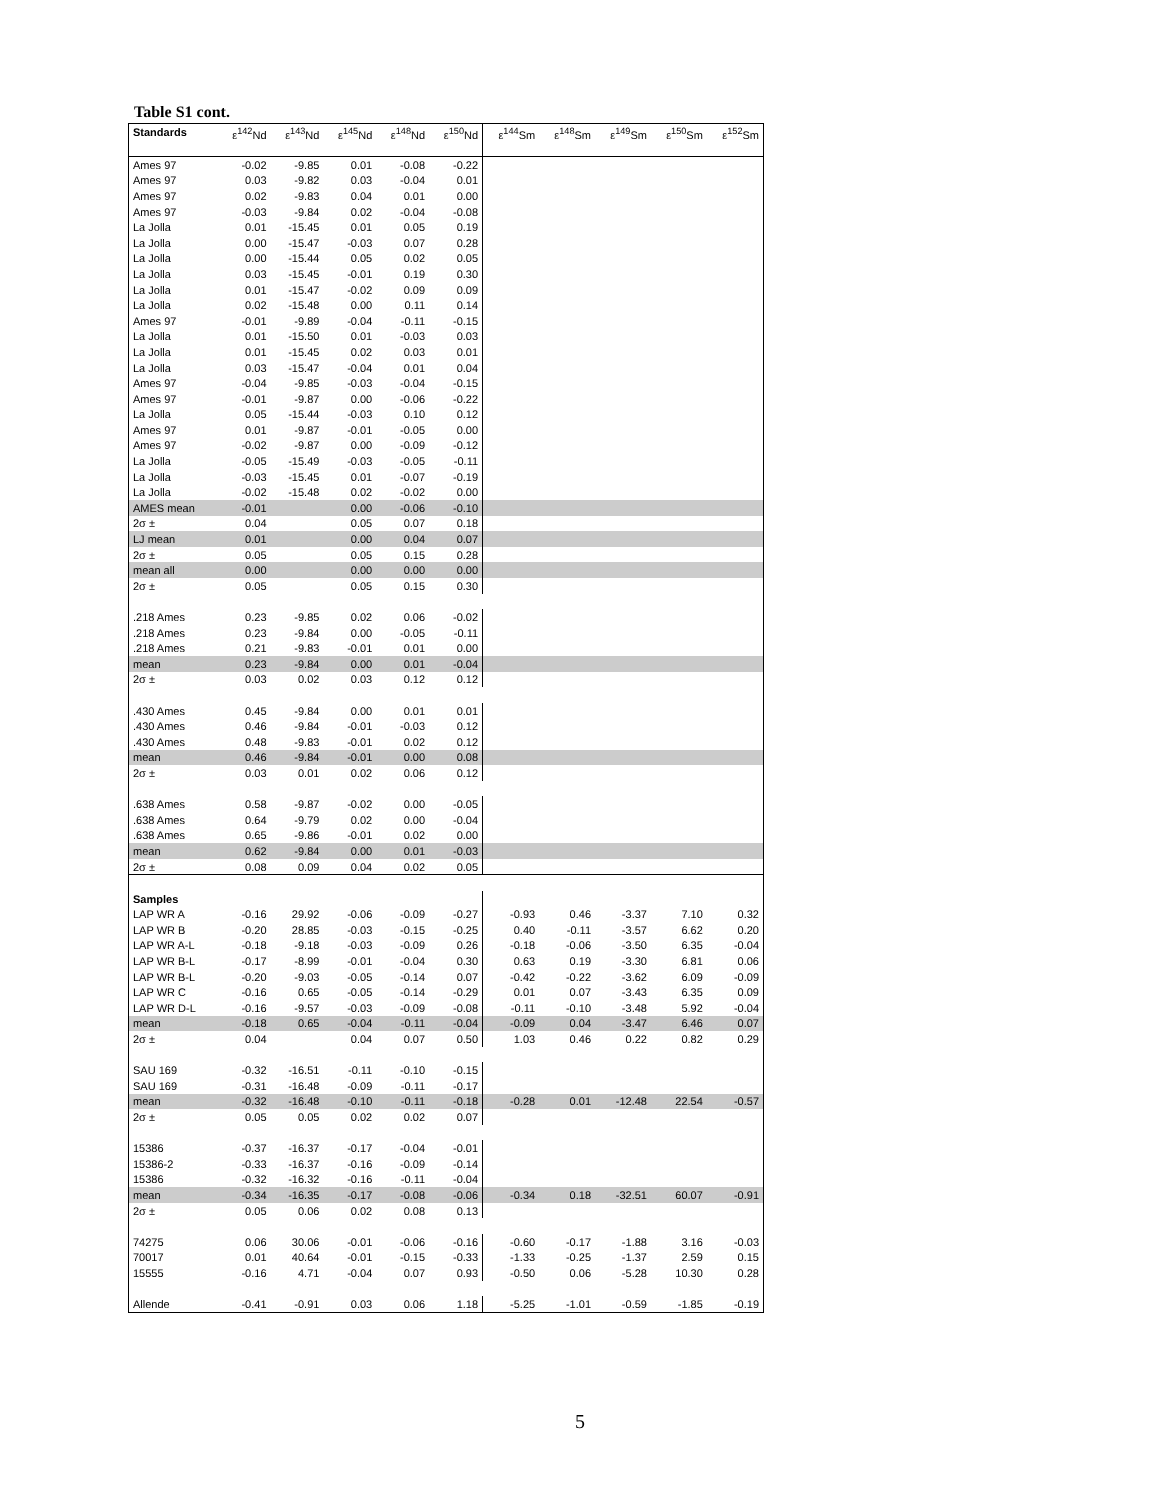Table S1 cont.
| Standards | ε<sup>142</sup>Nd | ε<sup>143</sup>Nd | ε<sup>145</sup>Nd | ε<sup>148</sup>Nd | ε<sup>150</sup>Nd | ε<sup>144</sup>Sm | ε<sup>148</sup>Sm | ε<sup>149</sup>Sm | ε<sup>150</sup>Sm | ε<sup>152</sup>Sm |
| --- | --- | --- | --- | --- | --- | --- | --- | --- | --- | --- |
| Ames 97 | -0.02 | -9.85 | 0.01 | -0.08 | -0.22 | | | | | |
| Ames 97 | 0.03 | -9.82 | 0.03 | -0.04 | 0.01 | | | | | |
| Ames 97 | 0.02 | -9.83 | 0.04 | 0.01 | 0.00 | | | | | |
| Ames 97 | -0.03 | -9.84 | 0.02 | -0.04 | -0.08 | | | | | |
| La Jolla | 0.01 | -15.45 | 0.01 | 0.05 | 0.19 | | | | | |
| La Jolla | 0.00 | -15.47 | -0.03 | 0.07 | 0.28 | | | | | |
| La Jolla | 0.00 | -15.44 | 0.05 | 0.02 | 0.05 | | | | | |
| La Jolla | 0.03 | -15.45 | -0.01 | 0.19 | 0.30 | | | | | |
| La Jolla | 0.01 | -15.47 | -0.02 | 0.09 | 0.09 | | | | | |
| La Jolla | 0.02 | -15.48 | 0.00 | 0.11 | 0.14 | | | | | |
| Ames 97 | -0.01 | -9.89 | -0.04 | -0.11 | -0.15 | | | | | |
| La Jolla | 0.01 | -15.50 | 0.01 | -0.03 | 0.03 | | | | | |
| La Jolla | 0.01 | -15.45 | 0.02 | 0.03 | 0.01 | | | | | |
| La Jolla | 0.03 | -15.47 | -0.04 | 0.01 | 0.04 | | | | | |
| Ames 97 | -0.04 | -9.85 | -0.03 | -0.04 | -0.15 | | | | | |
| Ames 97 | -0.01 | -9.87 | 0.00 | -0.06 | -0.22 | | | | | |
| La Jolla | 0.05 | -15.44 | -0.03 | 0.10 | 0.12 | | | | | |
| Ames 97 | 0.01 | -9.87 | -0.01 | -0.05 | 0.00 | | | | | |
| Ames 97 | -0.02 | -9.87 | 0.00 | -0.09 | -0.12 | | | | | |
| La Jolla | -0.05 | -15.49 | -0.03 | -0.05 | -0.11 | | | | | |
| La Jolla | -0.03 | -15.45 | 0.01 | -0.07 | -0.19 | | | | | |
| La Jolla | -0.02 | -15.48 | 0.02 | -0.02 | 0.00 | | | | | |
| AMES mean | -0.01 | | 0.00 | -0.06 | -0.10 | | | | | |
| 2σ ± | 0.04 | | 0.05 | 0.07 | 0.18 | | | | | |
| LJ mean | 0.01 | | 0.00 | 0.04 | 0.07 | | | | | |
| 2σ ± | 0.05 | | 0.05 | 0.15 | 0.28 | | | | | |
| mean all | 0.00 | | 0.00 | 0.00 | 0.00 | | | | | |
| 2σ ± | 0.05 | | 0.05 | 0.15 | 0.30 | | | | | |
| .218 Ames | 0.23 | -9.85 | 0.02 | 0.06 | -0.02 | | | | | |
| .218 Ames | 0.23 | -9.84 | 0.00 | -0.05 | -0.11 | | | | | |
| .218 Ames | 0.21 | -9.83 | -0.01 | 0.01 | 0.00 | | | | | |
| mean | 0.23 | -9.84 | 0.00 | 0.01 | -0.04 | | | | | |
| 2σ ± | 0.03 | 0.02 | 0.03 | 0.12 | 0.12 | | | | | |
| .430 Ames | 0.45 | -9.84 | 0.00 | 0.01 | 0.01 | | | | | |
| .430 Ames | 0.46 | -9.84 | -0.01 | -0.03 | 0.12 | | | | | |
| .430 Ames | 0.48 | -9.83 | -0.01 | 0.02 | 0.12 | | | | | |
| mean | 0.46 | -9.84 | -0.01 | 0.00 | 0.08 | | | | | |
| 2σ ± | 0.03 | 0.01 | 0.02 | 0.06 | 0.12 | | | | | |
| .638 Ames | 0.58 | -9.87 | -0.02 | 0.00 | -0.05 | | | | | |
| .638 Ames | 0.64 | -9.79 | 0.02 | 0.00 | -0.04 | | | | | |
| .638 Ames | 0.65 | -9.86 | -0.01 | 0.02 | 0.00 | | | | | |
| mean | 0.62 | -9.84 | 0.00 | 0.01 | -0.03 | | | | | |
| 2σ ± | 0.08 | 0.09 | 0.04 | 0.02 | 0.05 | | | | | |
| Samples | | | | | | | | | | |
| LAP WR A | -0.16 | 29.92 | -0.06 | -0.09 | -0.27 | -0.93 | 0.46 | -3.37 | 7.10 | 0.32 |
| LAP WR B | -0.20 | 28.85 | -0.03 | -0.15 | -0.25 | 0.40 | -0.11 | -3.57 | 6.62 | 0.20 |
| LAP WR A-L | -0.18 | -9.18 | -0.03 | -0.09 | 0.26 | -0.18 | -0.06 | -3.50 | 6.35 | -0.04 |
| LAP WR B-L | -0.17 | -8.99 | -0.01 | -0.04 | 0.30 | 0.63 | 0.19 | -3.30 | 6.81 | 0.06 |
| LAP WR B-L | -0.20 | -9.03 | -0.05 | -0.14 | 0.07 | -0.42 | -0.22 | -3.62 | 6.09 | -0.09 |
| LAP WR C | -0.16 | 0.65 | -0.05 | -0.14 | -0.29 | 0.01 | 0.07 | -3.43 | 6.35 | 0.09 |
| LAP WR D-L | -0.16 | -9.57 | -0.03 | -0.09 | -0.08 | -0.11 | -0.10 | -3.48 | 5.92 | -0.04 |
| mean | -0.18 | 0.65 | -0.04 | -0.11 | -0.04 | -0.09 | 0.04 | -3.47 | 6.46 | 0.07 |
| 2σ ± | 0.04 | | 0.04 | 0.07 | 0.50 | 1.03 | 0.46 | 0.22 | 0.82 | 0.29 |
| SAU 169 | -0.32 | -16.51 | -0.11 | -0.10 | -0.15 | | | | | |
| SAU 169 | -0.31 | -16.48 | -0.09 | -0.11 | -0.17 | | | | | |
| mean | -0.32 | -16.48 | -0.10 | -0.11 | -0.18 | -0.28 | 0.01 | -12.48 | 22.54 | -0.57 |
| 2σ ± | 0.05 | 0.05 | 0.02 | 0.02 | 0.07 | | | | | |
| 15386 | -0.37 | -16.37 | -0.17 | -0.04 | -0.01 | | | | | |
| 15386-2 | -0.33 | -16.37 | -0.16 | -0.09 | -0.14 | | | | | |
| 15386 | -0.32 | -16.32 | -0.16 | -0.11 | -0.04 | | | | | |
| mean | -0.34 | -16.35 | -0.17 | -0.08 | -0.06 | -0.34 | 0.18 | -32.51 | 60.07 | -0.91 |
| 2σ ± | 0.05 | 0.06 | 0.02 | 0.08 | 0.13 | | | | | |
| 74275 | 0.06 | 30.06 | -0.01 | -0.06 | -0.16 | -0.60 | -0.17 | -1.88 | 3.16 | -0.03 |
| 70017 | 0.01 | 40.64 | -0.01 | -0.15 | -0.33 | -1.33 | -0.25 | -1.37 | 2.59 | 0.15 |
| 15555 | -0.16 | 4.71 | -0.04 | 0.07 | 0.93 | -0.50 | 0.06 | -5.28 | 10.30 | 0.28 |
| Allende | -0.41 | -0.91 | 0.03 | 0.06 | 1.18 | -5.25 | -1.01 | -0.59 | -1.85 | -0.19 |
5